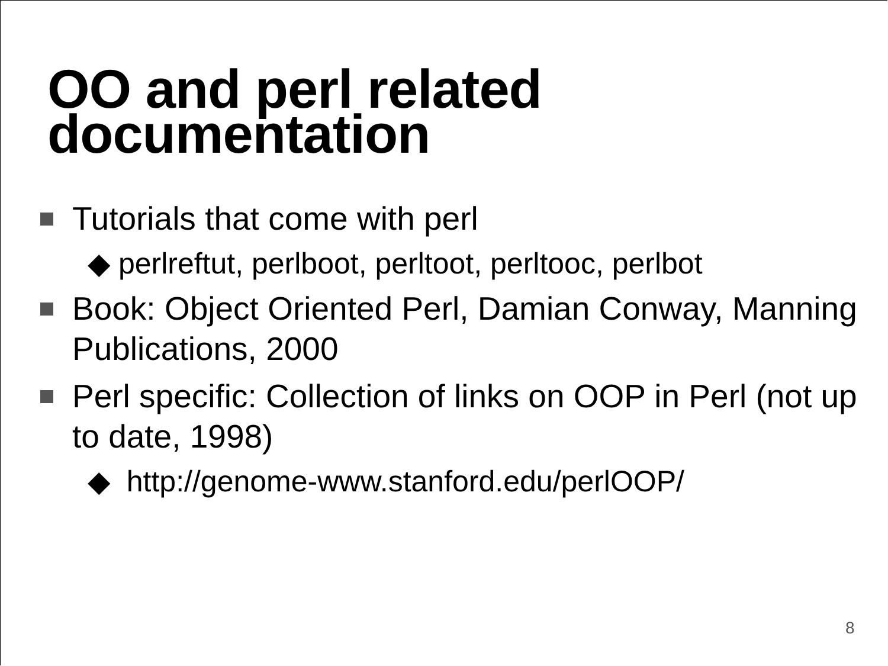OO and perl related
documentation
Tutorials that come with perl
◆ perlreftut, perlboot, perltoot, perltooc, perlbot
Book: Object Oriented Perl, Damian Conway, Manning Publications, 2000
Perl specific: Collection of links on OOP in Perl (not up to date, 1998)
◆ http://genome-www.stanford.edu/perlOOP/
8